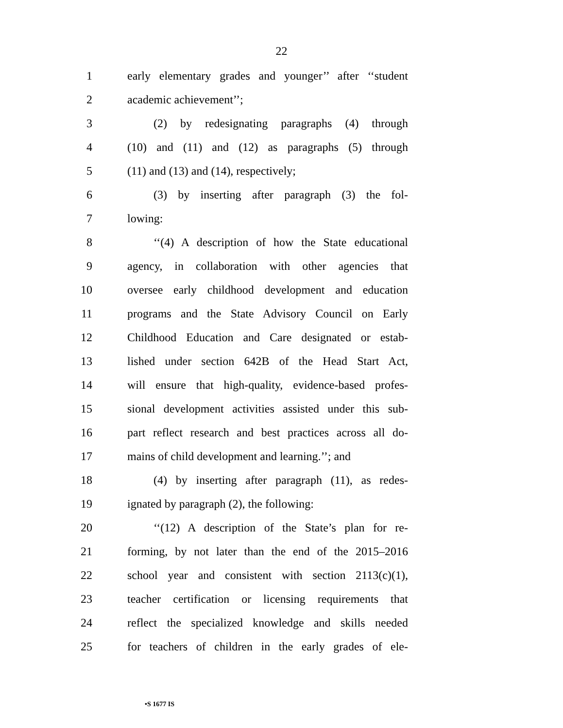22
1 early elementary grades and younger’’ after ‘‘student
2 academic achievement’’;
3 (2) by redesignating paragraphs (4) through
4 (10) and (11) and (12) as paragraphs (5) through
5 (11) and (13) and (14), respectively;
6 (3) by inserting after paragraph (3) the fol-
7 lowing:
8 ‘‘(4) A description of how the State educational
9 agency, in collaboration with other agencies that
10 oversee early childhood development and education
11 programs and the State Advisory Council on Early
12 Childhood Education and Care designated or estab-
13 lished under section 642B of the Head Start Act,
14 will ensure that high-quality, evidence-based profes-
15 sional development activities assisted under this sub-
16 part reflect research and best practices across all do-
17 mains of child development and learning.’’; and
18 (4) by inserting after paragraph (11), as redes-
19 ignated by paragraph (2), the following:
20 ‘‘(12) A description of the State’s plan for re-
21 forming, by not later than the end of the 2015–2016
22 school year and consistent with section 2113(c)(1),
23 teacher certification or licensing requirements that
24 reflect the specialized knowledge and skills needed
25 for teachers of children in the early grades of ele-
•S 1677 IS